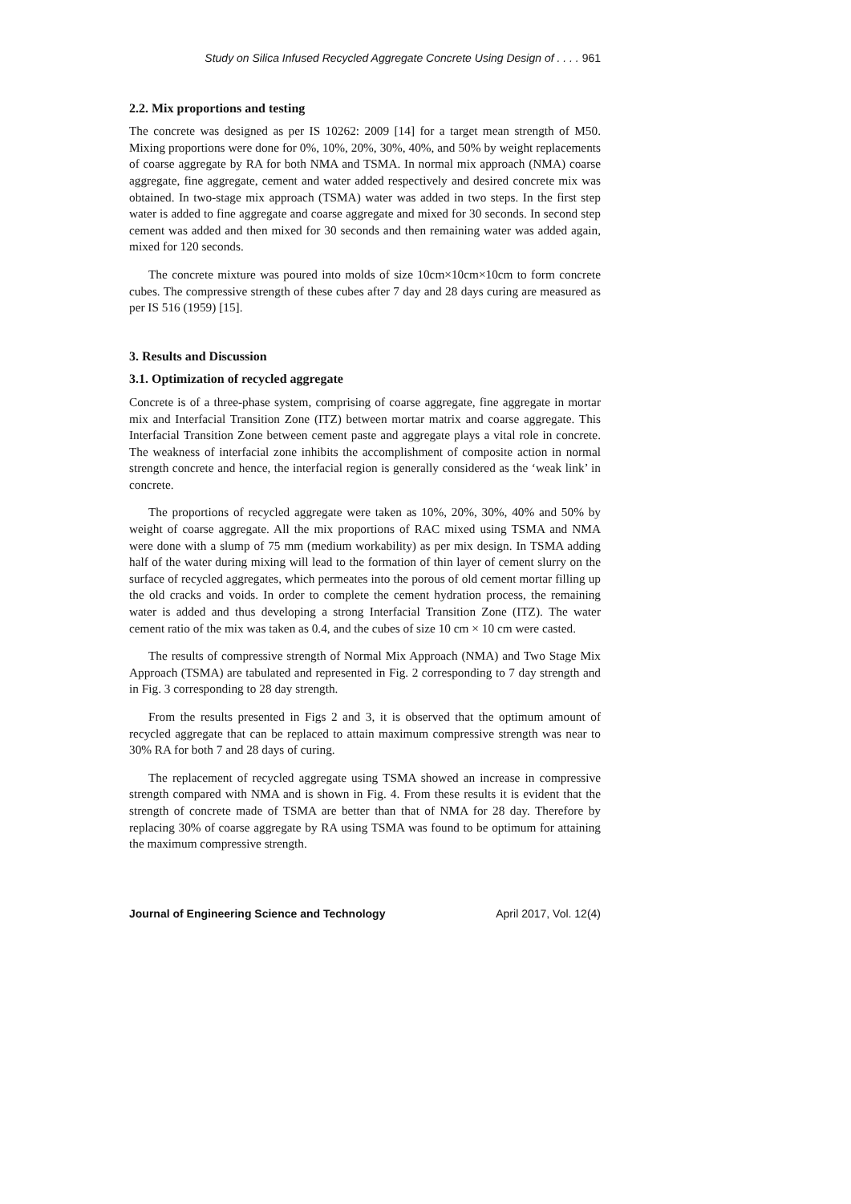Study on Silica Infused Recycled Aggregate Concrete Using Design of . . . . 961
2.2. Mix proportions and testing
The concrete was designed as per IS 10262: 2009 [14] for a target mean strength of M50. Mixing proportions were done for 0%, 10%, 20%, 30%, 40%, and 50% by weight replacements of coarse aggregate by RA for both NMA and TSMA. In normal mix approach (NMA) coarse aggregate, fine aggregate, cement and water added respectively and desired concrete mix was obtained. In two-stage mix approach (TSMA) water was added in two steps. In the first step water is added to fine aggregate and coarse aggregate and mixed for 30 seconds. In second step cement was added and then mixed for 30 seconds and then remaining water was added again, mixed for 120 seconds.
The concrete mixture was poured into molds of size 10cm×10cm×10cm to form concrete cubes. The compressive strength of these cubes after 7 day and 28 days curing are measured as per IS 516 (1959) [15].
3. Results and Discussion
3.1. Optimization of recycled aggregate
Concrete is of a three-phase system, comprising of coarse aggregate, fine aggregate in mortar mix and Interfacial Transition Zone (ITZ) between mortar matrix and coarse aggregate. This Interfacial Transition Zone between cement paste and aggregate plays a vital role in concrete. The weakness of interfacial zone inhibits the accomplishment of composite action in normal strength concrete and hence, the interfacial region is generally considered as the ‘weak link’ in concrete.
The proportions of recycled aggregate were taken as 10%, 20%, 30%, 40% and 50% by weight of coarse aggregate. All the mix proportions of RAC mixed using TSMA and NMA were done with a slump of 75 mm (medium workability) as per mix design. In TSMA adding half of the water during mixing will lead to the formation of thin layer of cement slurry on the surface of recycled aggregates, which permeates into the porous of old cement mortar filling up the old cracks and voids. In order to complete the cement hydration process, the remaining water is added and thus developing a strong Interfacial Transition Zone (ITZ). The water cement ratio of the mix was taken as 0.4, and the cubes of size 10 cm × 10 cm were casted.
The results of compressive strength of Normal Mix Approach (NMA) and Two Stage Mix Approach (TSMA) are tabulated and represented in Fig. 2 corresponding to 7 day strength and in Fig. 3 corresponding to 28 day strength.
From the results presented in Figs 2 and 3, it is observed that the optimum amount of recycled aggregate that can be replaced to attain maximum compressive strength was near to 30% RA for both 7 and 28 days of curing.
The replacement of recycled aggregate using TSMA showed an increase in compressive strength compared with NMA and is shown in Fig. 4. From these results it is evident that the strength of concrete made of TSMA are better than that of NMA for 28 day. Therefore by replacing 30% of coarse aggregate by RA using TSMA was found to be optimum for attaining the maximum compressive strength.
Journal of Engineering Science and Technology April 2017, Vol. 12(4)